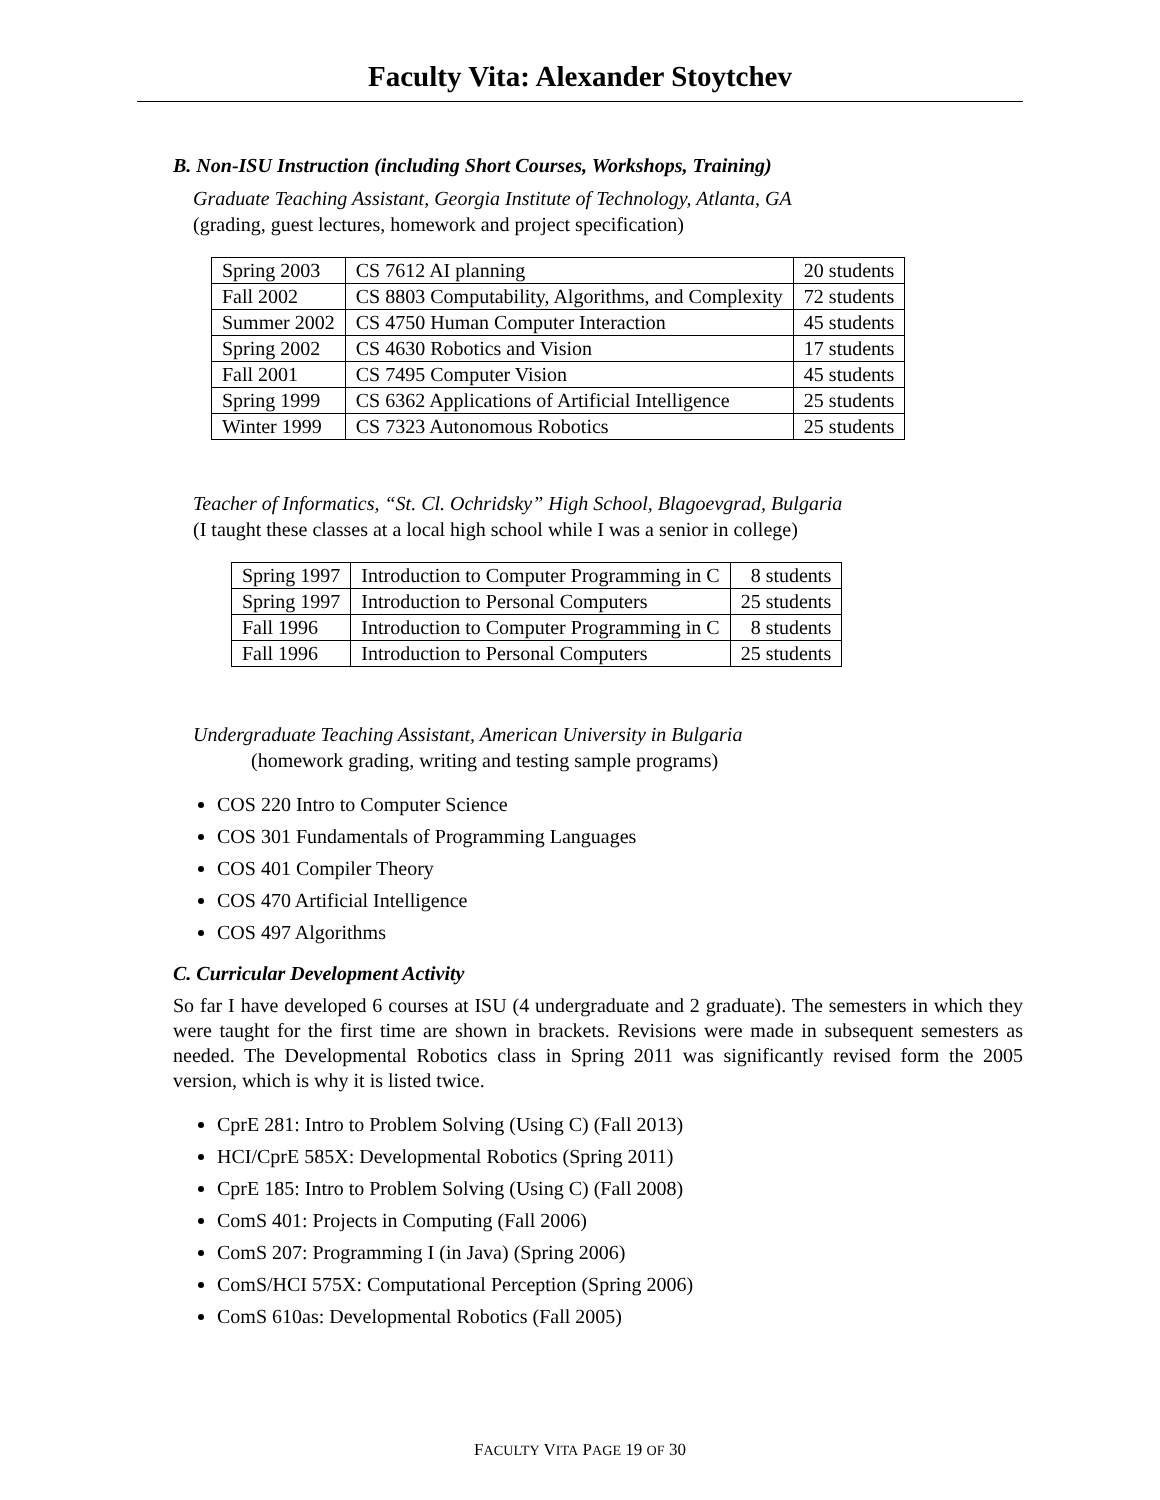Faculty Vita: Alexander Stoytchev
B. Non-ISU Instruction (including Short Courses, Workshops, Training)
Graduate Teaching Assistant, Georgia Institute of Technology, Atlanta, GA
(grading, guest lectures, homework and project specification)
| Spring 2003 | CS 7612 AI planning | 20 students |
| Fall 2002 | CS 8803 Computability, Algorithms, and Complexity | 72 students |
| Summer 2002 | CS 4750 Human Computer Interaction | 45 students |
| Spring 2002 | CS 4630 Robotics and Vision | 17 students |
| Fall 2001 | CS 7495 Computer Vision | 45 students |
| Spring 1999 | CS 6362 Applications of Artificial Intelligence | 25 students |
| Winter 1999 | CS 7323 Autonomous Robotics | 25 students |
Teacher of Informatics, “St. Cl. Ochridsky” High School, Blagoevgrad, Bulgaria
(I taught these classes at a local high school while I was a senior in college)
| Spring 1997 | Introduction to Computer Programming in C | 8 students |
| Spring 1997 | Introduction to Personal Computers | 25 students |
| Fall 1996 | Introduction to Computer Programming in C | 8 students |
| Fall 1996 | Introduction to Personal Computers | 25 students |
Undergraduate Teaching Assistant, American University in Bulgaria
(homework grading, writing and testing sample programs)
COS 220 Intro to Computer Science
COS 301 Fundamentals of Programming Languages
COS 401 Compiler Theory
COS 470 Artificial Intelligence
COS 497 Algorithms
C. Curricular Development Activity
So far I have developed 6 courses at ISU (4 undergraduate and 2 graduate). The semesters in which they were taught for the first time are shown in brackets. Revisions were made in subsequent semesters as needed. The Developmental Robotics class in Spring 2011 was significantly revised form the 2005 version, which is why it is listed twice.
CprE 281: Intro to Problem Solving (Using C) (Fall 2013)
HCI/CprE 585X: Developmental Robotics (Spring 2011)
CprE 185: Intro to Problem Solving (Using C) (Fall 2008)
ComS 401: Projects in Computing (Fall 2006)
ComS 207: Programming I (in Java) (Spring 2006)
ComS/HCI 575X: Computational Perception (Spring 2006)
ComS 610as: Developmental Robotics (Fall 2005)
FACULTY VITA PAGE 19 OF 30